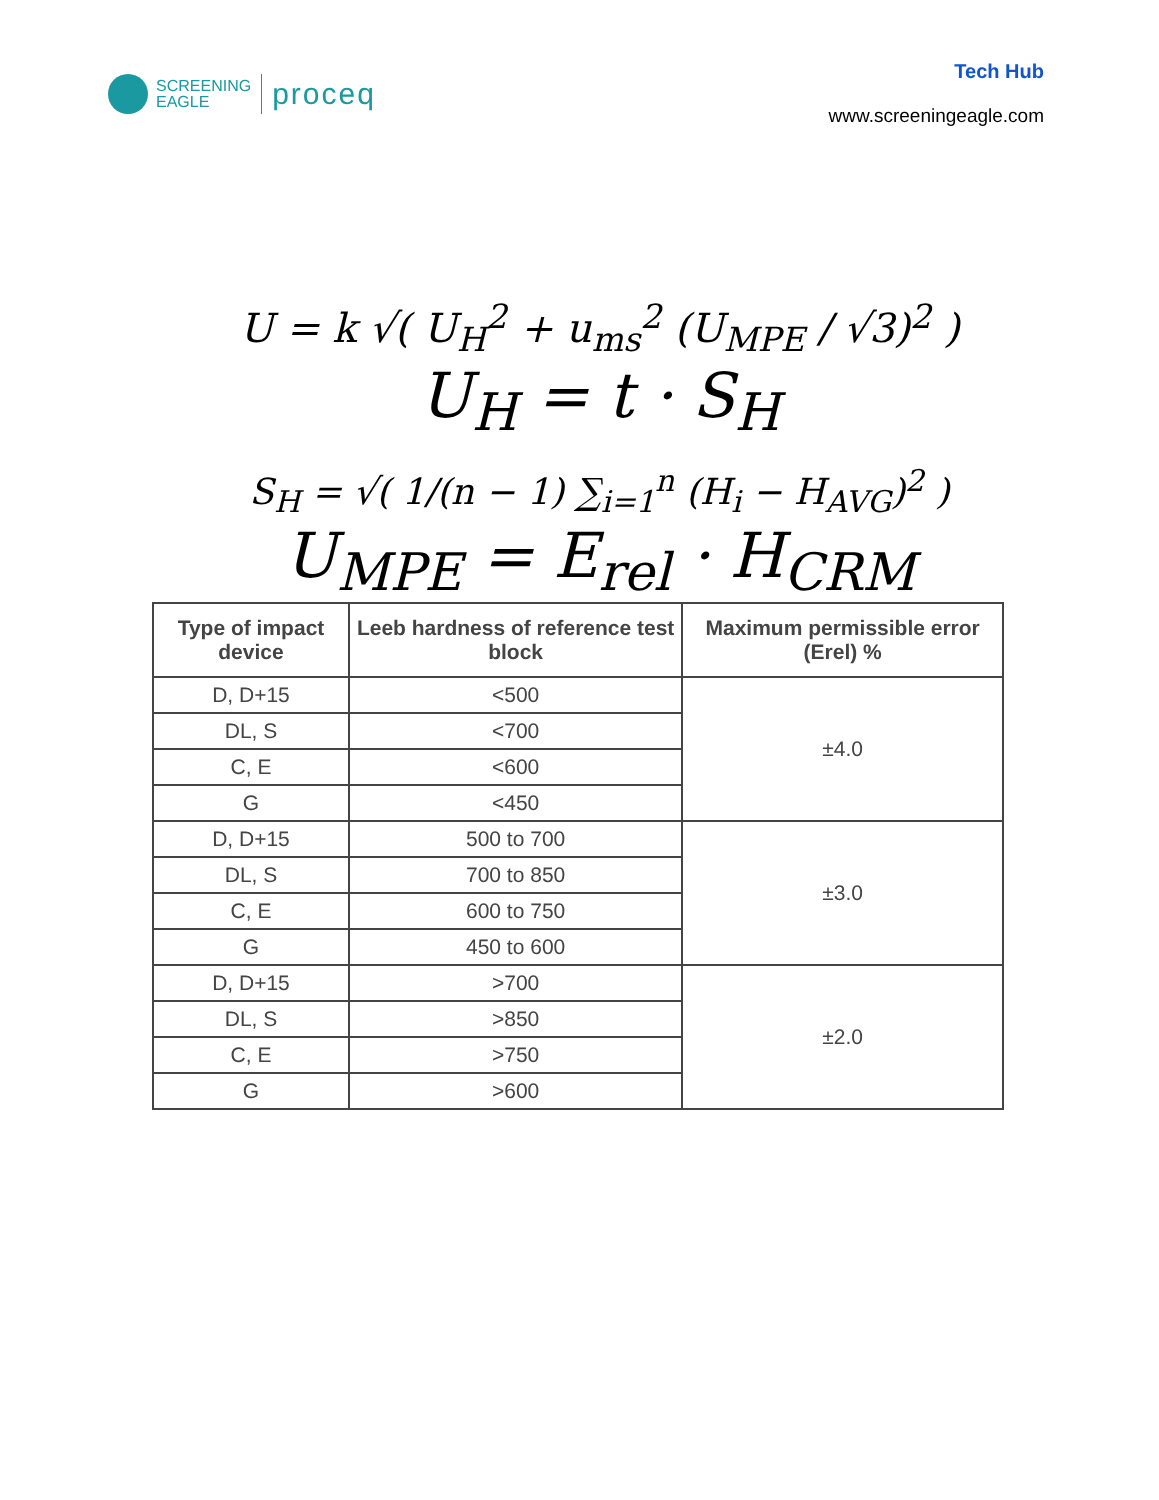SCREENING
EAGLE
proceq
Tech Hub
www.screeningeagle.com
U = k √( U<sub>H</sub><sup>2</sup> + u<sub>ms</sub><sup>2</sup> (U<sub>MPE</sub> / √3)<sup>2</sup> )
U<sub>H</sub> = t · S<sub>H</sub>
S<sub>H</sub> = √( 1/(n − 1) ∑<sub>i=1</sub><sup>n</sup> (H<sub>i</sub> − H<sub>AVG</sub>)<sup>2</sup> )
U<sub>MPE</sub> = E<sub>rel</sub> · H<sub>CRM</sub>
| Type of impact device | Leeb hardness of reference test block | Maximum permissible error (Erel) % |
| --- | --- | --- |
| D, D+15 | <500 | ±4.0 |
| DL, S | <700 | |
| C, E | <600 | |
| G | <450 | |
| D, D+15 | 500 to 700 | ±3.0 |
| DL, S | 700 to 850 | |
| C, E | 600 to 750 | |
| G | 450 to 600 | |
| D, D+15 | >700 | ±2.0 |
| DL, S | >850 | |
| C, E | >750 | |
| G | >600 | |